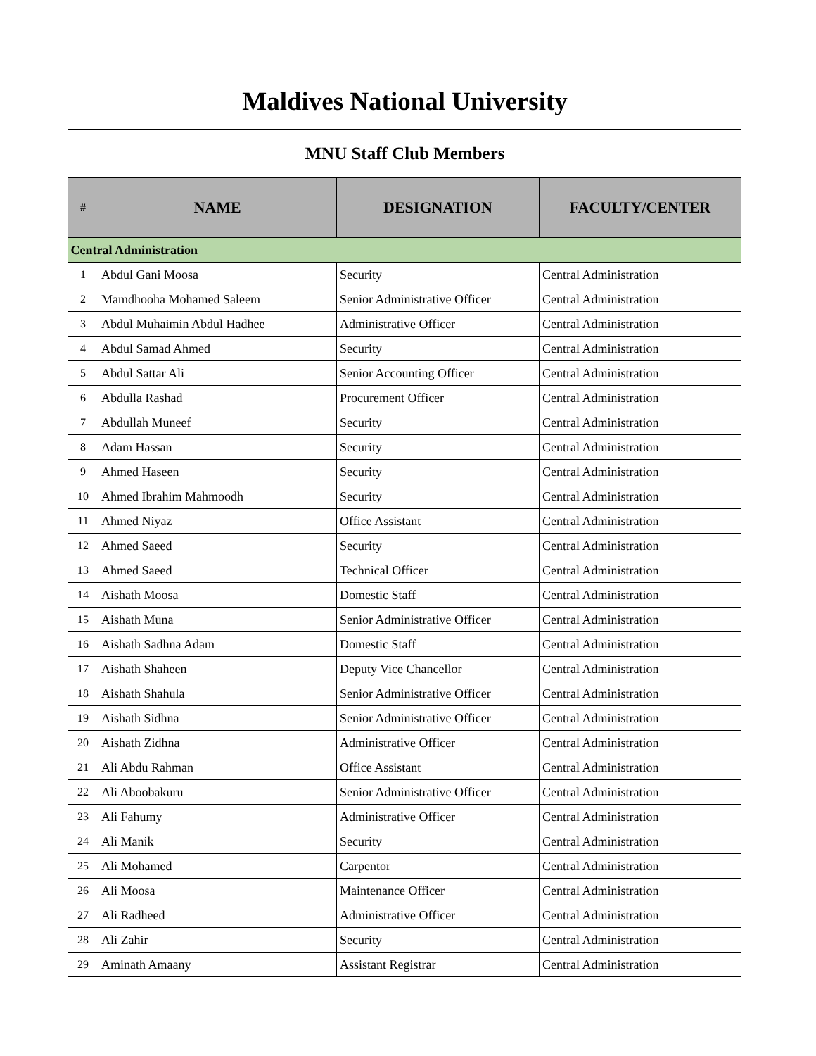Maldives National University
MNU Staff Club Members
| # | NAME | DESIGNATION | FACULTY/CENTER |
| --- | --- | --- | --- |
| Central Administration | | | |
| 1 | Abdul Gani Moosa | Security | Central Administration |
| 2 | Mamdhooha Mohamed Saleem | Senior Administrative Officer | Central Administration |
| 3 | Abdul Muhaimin Abdul Hadhee | Administrative Officer | Central Administration |
| 4 | Abdul Samad Ahmed | Security | Central Administration |
| 5 | Abdul Sattar Ali | Senior Accounting Officer | Central Administration |
| 6 | Abdulla Rashad | Procurement Officer | Central Administration |
| 7 | Abdullah Muneef | Security | Central Administration |
| 8 | Adam Hassan | Security | Central Administration |
| 9 | Ahmed Haseen | Security | Central Administration |
| 10 | Ahmed Ibrahim Mahmoodh | Security | Central Administration |
| 11 | Ahmed Niyaz | Office Assistant | Central Administration |
| 12 | Ahmed Saeed | Security | Central Administration |
| 13 | Ahmed Saeed | Technical Officer | Central Administration |
| 14 | Aishath Moosa | Domestic Staff | Central Administration |
| 15 | Aishath Muna | Senior Administrative Officer | Central Administration |
| 16 | Aishath Sadhna Adam | Domestic Staff | Central Administration |
| 17 | Aishath Shaheen | Deputy Vice Chancellor | Central Administration |
| 18 | Aishath Shahula | Senior Administrative Officer | Central Administration |
| 19 | Aishath Sidhna | Senior Administrative Officer | Central Administration |
| 20 | Aishath Zidhna | Administrative Officer | Central Administration |
| 21 | Ali Abdu Rahman | Office Assistant | Central Administration |
| 22 | Ali Aboobakuru | Senior Administrative Officer | Central Administration |
| 23 | Ali Fahumy | Administrative Officer | Central Administration |
| 24 | Ali Manik | Security | Central Administration |
| 25 | Ali Mohamed | Carpentor | Central Administration |
| 26 | Ali Moosa | Maintenance Officer | Central Administration |
| 27 | Ali Radheed | Administrative Officer | Central Administration |
| 28 | Ali Zahir | Security | Central Administration |
| 29 | Aminath Amaany | Assistant Registrar | Central Administration |